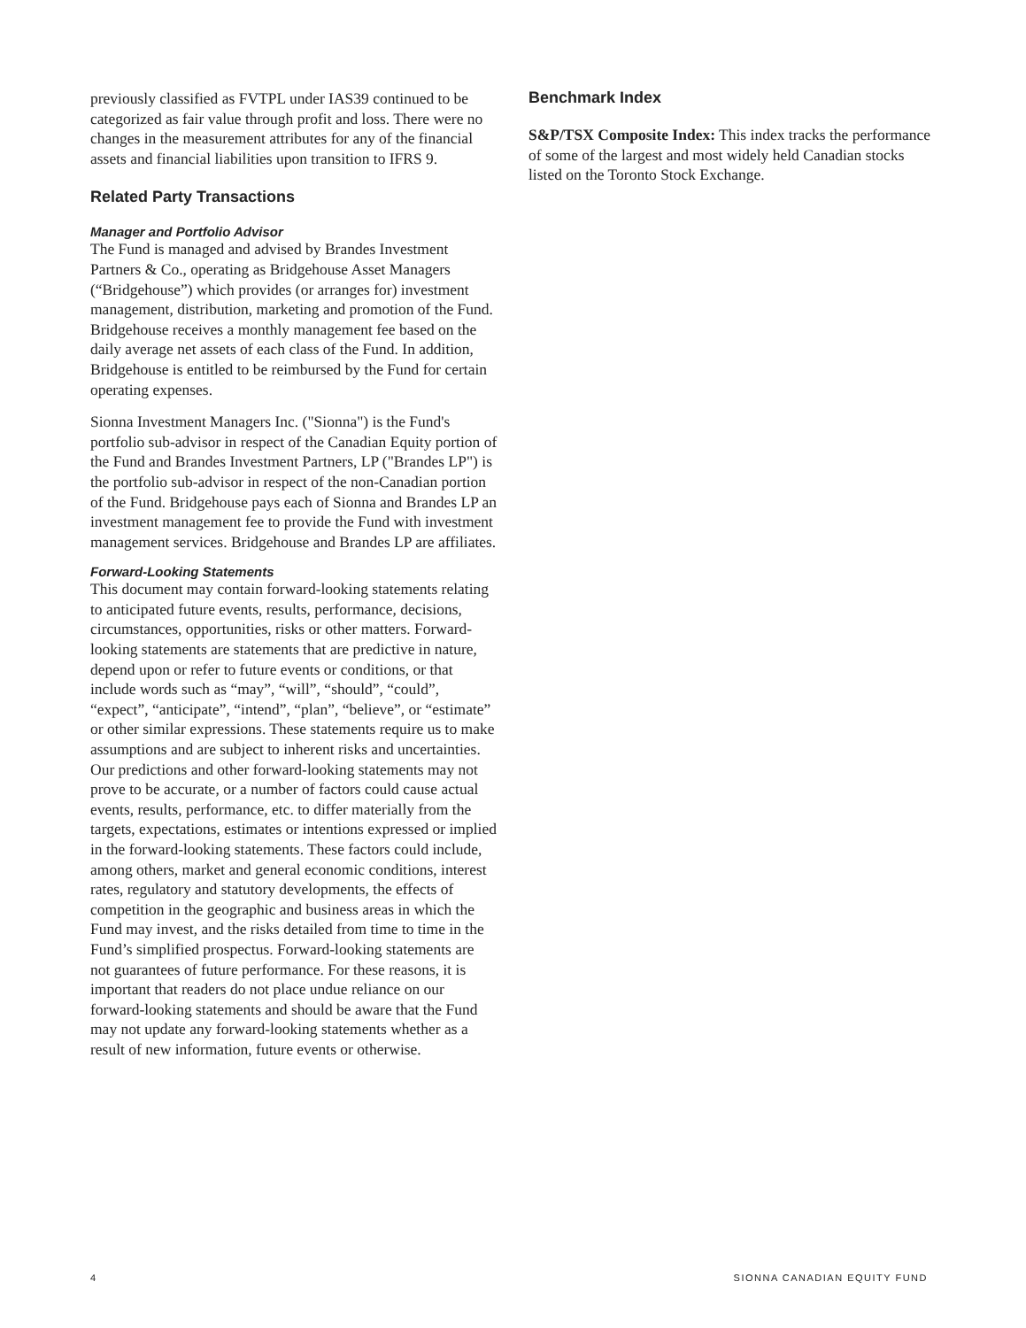previously classified as FVTPL under IAS39 continued to be categorized as fair value through profit and loss. There were no changes in the measurement attributes for any of the financial assets and financial liabilities upon transition to IFRS 9.
Related Party Transactions
Manager and Portfolio Advisor
The Fund is managed and advised by Brandes Investment Partners & Co., operating as Bridgehouse Asset Managers (“Bridgehouse”) which provides (or arranges for) investment management, distribution, marketing and promotion of the Fund. Bridgehouse receives a monthly management fee based on the daily average net assets of each class of the Fund. In addition, Bridgehouse is entitled to be reimbursed by the Fund for certain operating expenses.
Sionna Investment Managers Inc. ("Sionna") is the Fund's portfolio sub-advisor in respect of the Canadian Equity portion of the Fund and Brandes Investment Partners, LP ("Brandes LP") is the portfolio sub-advisor in respect of the non-Canadian portion of the Fund. Bridgehouse pays each of Sionna and Brandes LP an investment management fee to provide the Fund with investment management services. Bridgehouse and Brandes LP are affiliates.
Forward-Looking Statements
This document may contain forward-looking statements relating to anticipated future events, results, performance, decisions, circumstances, opportunities, risks or other matters. Forward-looking statements are statements that are predictive in nature, depend upon or refer to future events or conditions, or that include words such as “may”, “will”, “should”, “could”, “expect”, “anticipate”, “intend”, “plan”, “believe”, or “estimate” or other similar expressions. These statements require us to make assumptions and are subject to inherent risks and uncertainties. Our predictions and other forward-looking statements may not prove to be accurate, or a number of factors could cause actual events, results, performance, etc. to differ materially from the targets, expectations, estimates or intentions expressed or implied in the forward-looking statements. These factors could include, among others, market and general economic conditions, interest rates, regulatory and statutory developments, the effects of competition in the geographic and business areas in which the Fund may invest, and the risks detailed from time to time in the Fund’s simplified prospectus. Forward-looking statements are not guarantees of future performance. For these reasons, it is important that readers do not place undue reliance on our forward-looking statements and should be aware that the Fund may not update any forward-looking statements whether as a result of new information, future events or otherwise.
Benchmark Index
S&P/TSX Composite Index: This index tracks the performance of some of the largest and most widely held Canadian stocks listed on the Toronto Stock Exchange.
4 SIONNA CANADIAN EQUITY FUND